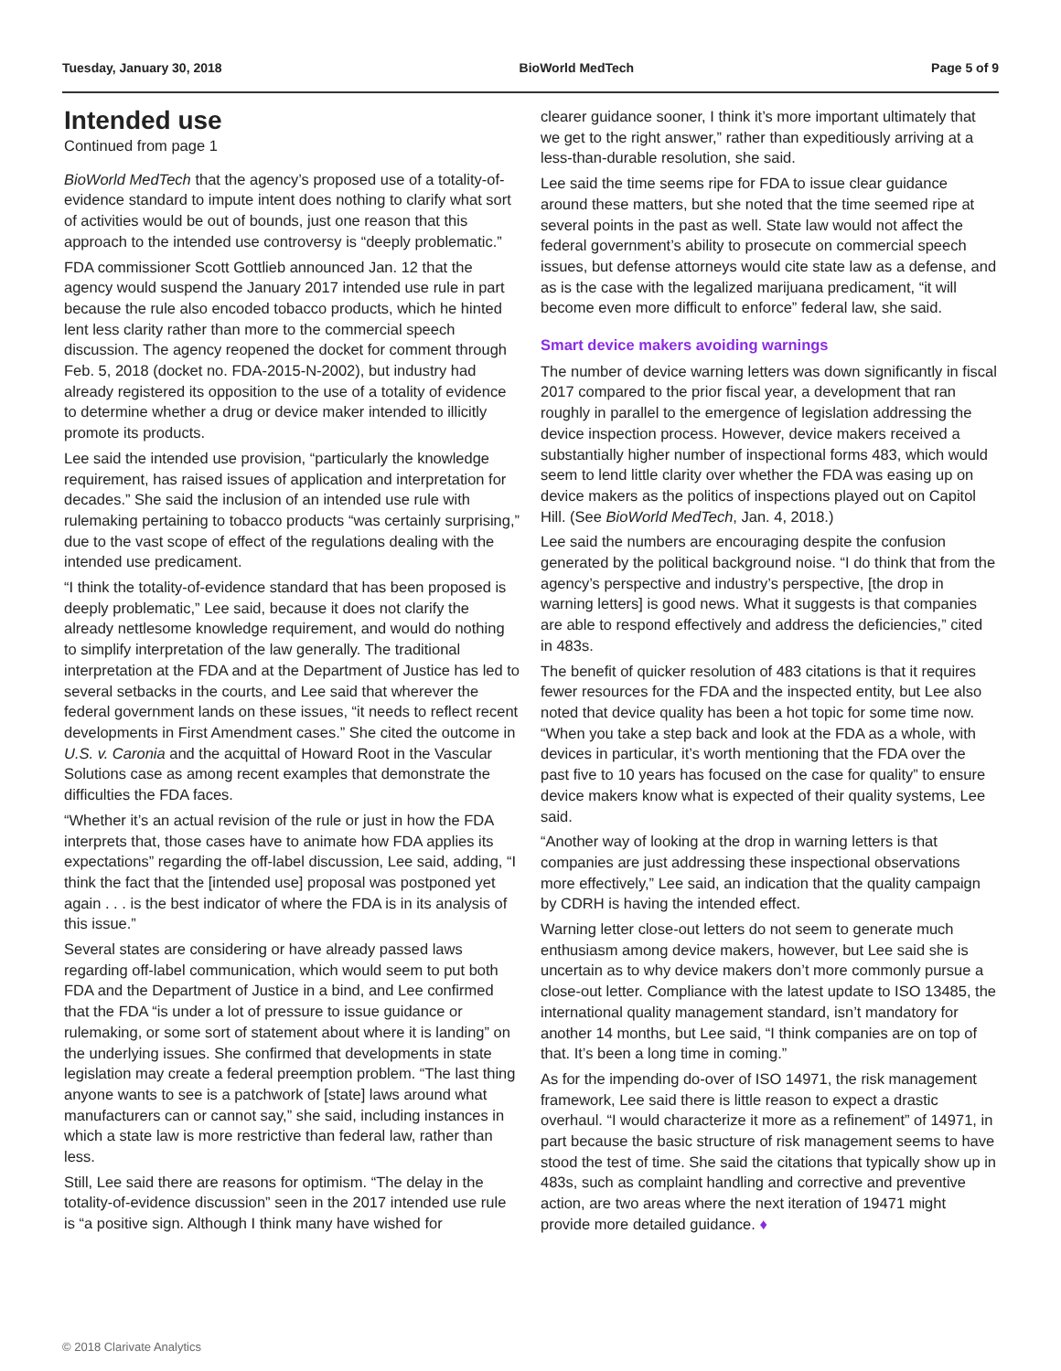Tuesday, January 30, 2018 BioWorld MedTech Page 5 of 9
Intended use
Continued from page 1
BioWorld MedTech that the agency’s proposed use of a totality-of-evidence standard to impute intent does nothing to clarify what sort of activities would be out of bounds, just one reason that this approach to the intended use controversy is “deeply problematic.”
FDA commissioner Scott Gottlieb announced Jan. 12 that the agency would suspend the January 2017 intended use rule in part because the rule also encoded tobacco products, which he hinted lent less clarity rather than more to the commercial speech discussion. The agency reopened the docket for comment through Feb. 5, 2018 (docket no. FDA-2015-N-2002), but industry had already registered its opposition to the use of a totality of evidence to determine whether a drug or device maker intended to illicitly promote its products.
Lee said the intended use provision, “particularly the knowledge requirement, has raised issues of application and interpretation for decades.” She said the inclusion of an intended use rule with rulemaking pertaining to tobacco products “was certainly surprising,” due to the vast scope of effect of the regulations dealing with the intended use predicament.
“I think the totality-of-evidence standard that has been proposed is deeply problematic,” Lee said, because it does not clarify the already nettlesome knowledge requirement, and would do nothing to simplify interpretation of the law generally. The traditional interpretation at the FDA and at the Department of Justice has led to several setbacks in the courts, and Lee said that wherever the federal government lands on these issues, “it needs to reflect recent developments in First Amendment cases.” She cited the outcome in U.S. v. Caronia and the acquittal of Howard Root in the Vascular Solutions case as among recent examples that demonstrate the difficulties the FDA faces.
“Whether it’s an actual revision of the rule or just in how the FDA interprets that, those cases have to animate how FDA applies its expectations” regarding the off-label discussion, Lee said, adding, “I think the fact that the [intended use] proposal was postponed yet again . . . is the best indicator of where the FDA is in its analysis of this issue.”
Several states are considering or have already passed laws regarding off-label communication, which would seem to put both FDA and the Department of Justice in a bind, and Lee confirmed that the FDA “is under a lot of pressure to issue guidance or rulemaking, or some sort of statement about where it is landing” on the underlying issues. She confirmed that developments in state legislation may create a federal preemption problem. “The last thing anyone wants to see is a patchwork of [state] laws around what manufacturers can or cannot say,” she said, including instances in which a state law is more restrictive than federal law, rather than less.
Still, Lee said there are reasons for optimism. “The delay in the totality-of-evidence discussion” seen in the 2017 intended use rule is “a positive sign. Although I think many have wished for
clearer guidance sooner, I think it’s more important ultimately that we get to the right answer,” rather than expeditiously arriving at a less-than-durable resolution, she said.
Lee said the time seems ripe for FDA to issue clear guidance around these matters, but she noted that the time seemed ripe at several points in the past as well. State law would not affect the federal government’s ability to prosecute on commercial speech issues, but defense attorneys would cite state law as a defense, and as is the case with the legalized marijuana predicament, “it will become even more difficult to enforce” federal law, she said.
Smart device makers avoiding warnings
The number of device warning letters was down significantly in fiscal 2017 compared to the prior fiscal year, a development that ran roughly in parallel to the emergence of legislation addressing the device inspection process. However, device makers received a substantially higher number of inspectional forms 483, which would seem to lend little clarity over whether the FDA was easing up on device makers as the politics of inspections played out on Capitol Hill. (See BioWorld MedTech, Jan. 4, 2018.)
Lee said the numbers are encouraging despite the confusion generated by the political background noise. “I do think that from the agency’s perspective and industry’s perspective, [the drop in warning letters] is good news. What it suggests is that companies are able to respond effectively and address the deficiencies,” cited in 483s.
The benefit of quicker resolution of 483 citations is that it requires fewer resources for the FDA and the inspected entity, but Lee also noted that device quality has been a hot topic for some time now. “When you take a step back and look at the FDA as a whole, with devices in particular, it’s worth mentioning that the FDA over the past five to 10 years has focused on the case for quality” to ensure device makers know what is expected of their quality systems, Lee said.
“Another way of looking at the drop in warning letters is that companies are just addressing these inspectional observations more effectively,” Lee said, an indication that the quality campaign by CDRH is having the intended effect.
Warning letter close-out letters do not seem to generate much enthusiasm among device makers, however, but Lee said she is uncertain as to why device makers don’t more commonly pursue a close-out letter. Compliance with the latest update to ISO 13485, the international quality management standard, isn’t mandatory for another 14 months, but Lee said, “I think companies are on top of that. It’s been a long time in coming.”
As for the impending do-over of ISO 14971, the risk management framework, Lee said there is little reason to expect a drastic overhaul. “I would characterize it more as a refinement” of 14971, in part because the basic structure of risk management seems to have stood the test of time. She said the citations that typically show up in 483s, such as complaint handling and corrective and preventive action, are two areas where the next iteration of 19471 might provide more detailed guidance. ♦
© 2018 Clarivate Analytics